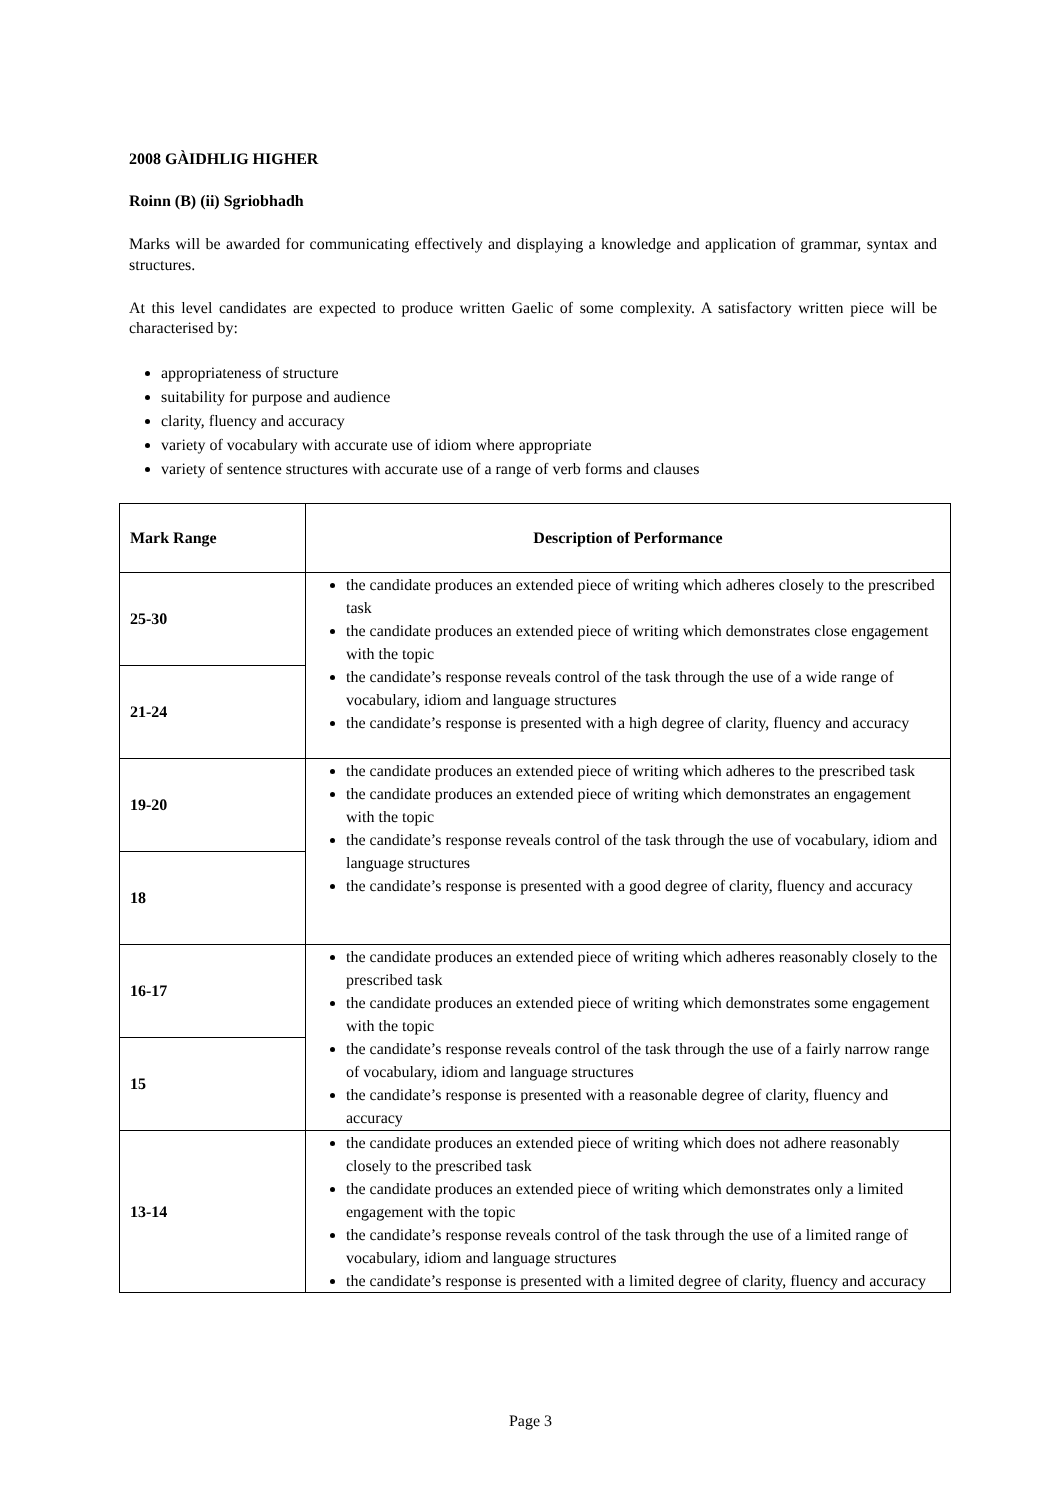2008 GÀIDHLIG HIGHER
Roinn (B) (ii) Sgriobhadh
Marks will be awarded for communicating effectively and displaying a knowledge and application of grammar, syntax and structures.
At this level candidates are expected to produce written Gaelic of some complexity. A satisfactory written piece will be characterised by:
appropriateness of structure
suitability for purpose and audience
clarity, fluency and accuracy
variety of vocabulary with accurate use of idiom where appropriate
variety of sentence structures with accurate use of a range of verb forms and clauses
| Mark Range | Description of Performance |
| --- | --- |
| 25-30 | the candidate produces an extended piece of writing which adheres closely to the prescribed task the candidate produces an extended piece of writing which demonstrates close engagement with the topic the candidate’s response reveals control of the task through the use of a wide range of vocabulary, idiom and language structures the candidate’s response is presented with a high degree of clarity, fluency and accuracy |
| 21-24 | |
| 19-20 | the candidate produces an extended piece of writing which adheres to the prescribed task the candidate produces an extended piece of writing which demonstrates an engagement with the topic the candidate’s response reveals control of the task through the use of vocabulary, idiom and language structures the candidate’s response is presented with a good degree of clarity, fluency and accuracy |
| 18 | |
| 16-17 | the candidate produces an extended piece of writing which adheres reasonably closely to the prescribed task the candidate produces an extended piece of writing which demonstrates some engagement with the topic the candidate’s response reveals control of the task through the use of a fairly narrow range of vocabulary, idiom and language structures the candidate’s response is presented with a reasonable degree of clarity, fluency and accuracy |
| 15 | |
| 13-14 | the candidate produces an extended piece of writing which does not adhere reasonably closely to the prescribed task the candidate produces an extended piece of writing which demonstrates only a limited engagement with the topic the candidate’s response reveals control of the task through the use of a limited range of vocabulary, idiom and language structures the candidate’s response is presented with a limited degree of clarity, fluency and accuracy |
Page 3